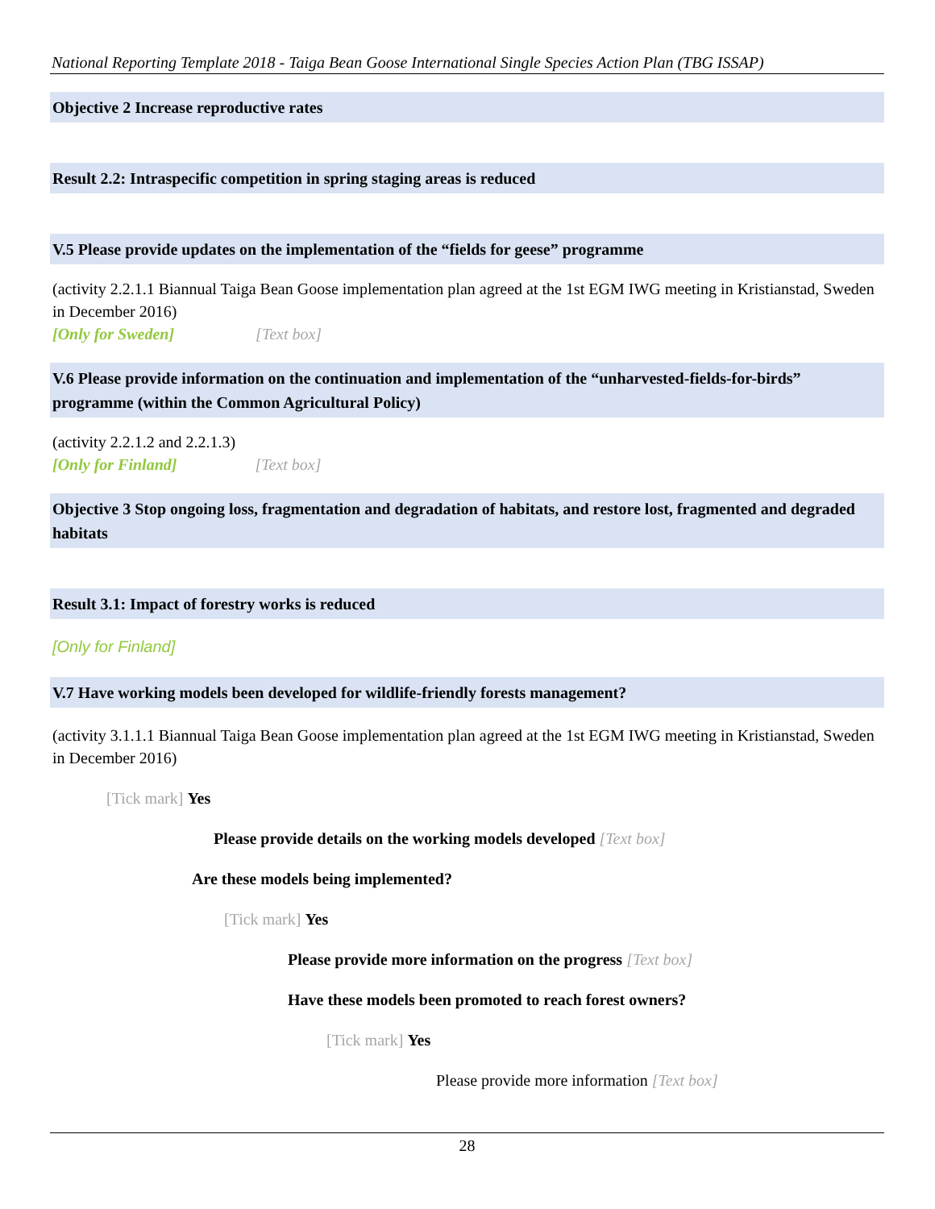National Reporting Template 2018 - Taiga Bean Goose International Single Species Action Plan (TBG ISSAP)
Objective 2 Increase reproductive rates
Result 2.2: Intraspecific competition in spring staging areas is reduced
V.5 Please provide updates on the implementation of the “fields for geese” programme
(activity 2.2.1.1 Biannual Taiga Bean Goose implementation plan agreed at the 1st EGM IWG meeting in Kristianstad, Sweden in December 2016)
[Only for Sweden] [Text box]
V.6 Please provide information on the continuation and implementation of the “unharvested-fields-for-birds” programme (within the Common Agricultural Policy)
(activity 2.2.1.2 and 2.2.1.3)
[Only for Finland] [Text box]
Objective 3 Stop ongoing loss, fragmentation and degradation of habitats, and restore lost, fragmented and degraded habitats
Result 3.1: Impact of forestry works is reduced
[Only for Finland]
V.7 Have working models been developed for wildlife-friendly forests management?
(activity 3.1.1.1 Biannual Taiga Bean Goose implementation plan agreed at the 1st EGM IWG meeting in Kristianstad, Sweden in December 2016)
[Tick mark] Yes
Please provide details on the working models developed [Text box]
Are these models being implemented?
[Tick mark] Yes
Please provide more information on the progress [Text box]
Have these models been promoted to reach forest owners?
[Tick mark] Yes
Please provide more information [Text box]
28